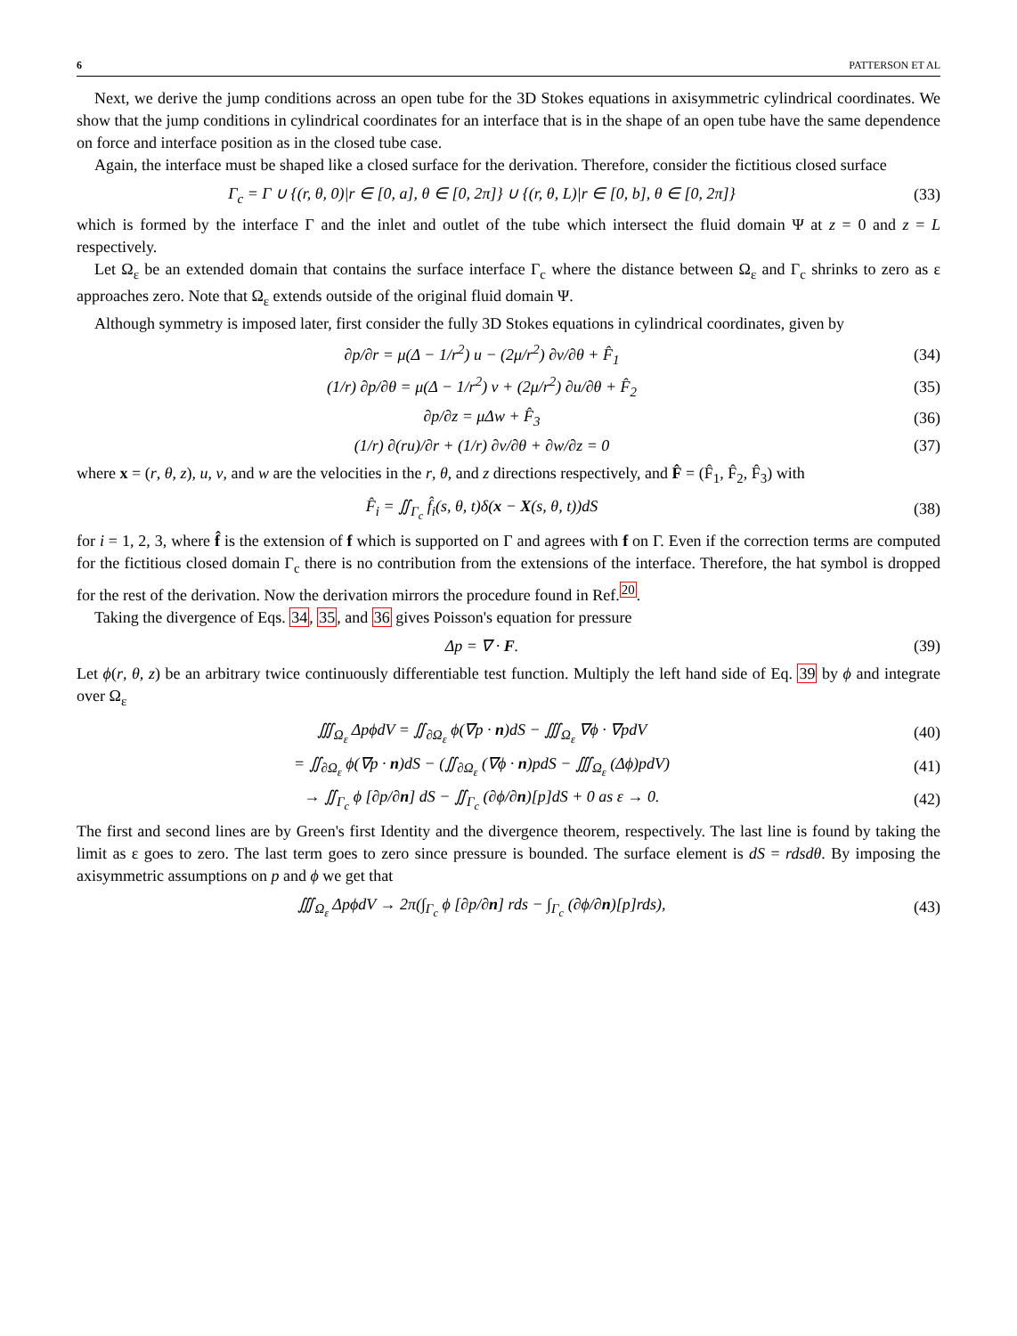6 PATTERSON ET AL
Next, we derive the jump conditions across an open tube for the 3D Stokes equations in axisymmetric cylindrical coordinates. We show that the jump conditions in cylindrical coordinates for an interface that is in the shape of an open tube have the same dependence on force and interface position as in the closed tube case.
Again, the interface must be shaped like a closed surface for the derivation. Therefore, consider the fictitious closed surface
Γ<sub>c</sub> = Γ ∪ {(r, θ, 0)|r ∈ [0, a], θ ∈ [0, 2π]} ∪ {(r, θ, L)|r ∈ [0, b], θ ∈ [0, 2π]} (33)
which is formed by the interface Γ and the inlet and outlet of the tube which intersect the fluid domain Ψ at z = 0 and z = L respectively.
Let Ω<sub>ε</sub> be an extended domain that contains the surface interface Γ<sub>c</sub> where the distance between Ω<sub>ε</sub> and Γ<sub>c</sub> shrinks to zero as ε approaches zero. Note that Ω<sub>ε</sub> extends outside of the original fluid domain Ψ.
Although symmetry is imposed later, first consider the fully 3D Stokes equations in cylindrical coordinates, given by
∂p/∂r = μ(Δ − 1/r<sup>2</sup>) u − (2μ/r<sup>2</sup>) ∂v/∂θ + F̂<sub>1</sub> (34)
(1/r) ∂p/∂θ = μ(Δ − 1/r<sup>2</sup>) v + (2μ/r<sup>2</sup>) ∂u/∂θ + F̂<sub>2</sub> (35)
∂p/∂z = μΔw + F̂<sub>3</sub> (36)
(1/r) ∂(ru)/∂r + (1/r) ∂v/∂θ + ∂w/∂z = 0 (37)
where x = (r, θ, z), u, v, and w are the velocities in the r, θ, and z directions respectively, and F̂ = (F̂<sub>1</sub>, F̂<sub>2</sub>, F̂<sub>3</sub>) with
F̂<sub>i</sub> = ∬<sub>Γ<sub>c</sub></sub> f̂<sub>i</sub>(s, θ, t)δ(x − X(s, θ, t))dS (38)
for i = 1, 2, 3, where f̂ is the extension of f which is supported on Γ and agrees with f on Γ. Even if the correction terms are computed for the fictitious closed domain Γ<sub>c</sub> there is no contribution from the extensions of the interface. Therefore, the hat symbol is dropped for the rest of the derivation. Now the derivation mirrors the procedure found in Ref.<sup>20</sup>.
Taking the divergence of Eqs. 34, 35, and 36 gives Poisson's equation for pressure
Δp = ∇ · F. (39)
Let ϕ(r, θ, z) be an arbitrary twice continuously differentiable test function. Multiply the left hand side of Eq. 39 by ϕ and integrate over Ω<sub>ε</sub>
∭<sub>Ω<sub>ε</sub></sub> ΔpϕdV = ∬<sub>∂Ω<sub>ε</sub></sub> ϕ(∇p · n)dS − ∭<sub>Ω<sub>ε</sub></sub> ∇ϕ · ∇pdV (40)
= ∬<sub>∂Ω<sub>ε</sub></sub> ϕ(∇p · n)dS − (∬<sub>∂Ω<sub>ε</sub></sub> (∇ϕ · n)pdS − ∭<sub>Ω<sub>ε</sub></sub> (Δϕ)pdV) (41)
→ ∬<sub>Γ<sub>c</sub></sub> ϕ [∂p/∂n] dS − ∬<sub>Γ<sub>c</sub></sub> (∂ϕ/∂n)[p]dS + 0 as ε → 0. (42)
The first and second lines are by Green's first Identity and the divergence theorem, respectively. The last line is found by taking the limit as ε goes to zero. The last term goes to zero since pressure is bounded. The surface element is dS = rdsdθ. By imposing the axisymmetric assumptions on p and ϕ we get that
∭<sub>Ω<sub>ε</sub></sub> ΔpϕdV → 2π(∫<sub>Γ<sub>c</sub></sub> ϕ [∂p/∂n] rds − ∫<sub>Γ<sub>c</sub></sub> (∂ϕ/∂n)[p]rds), (43)